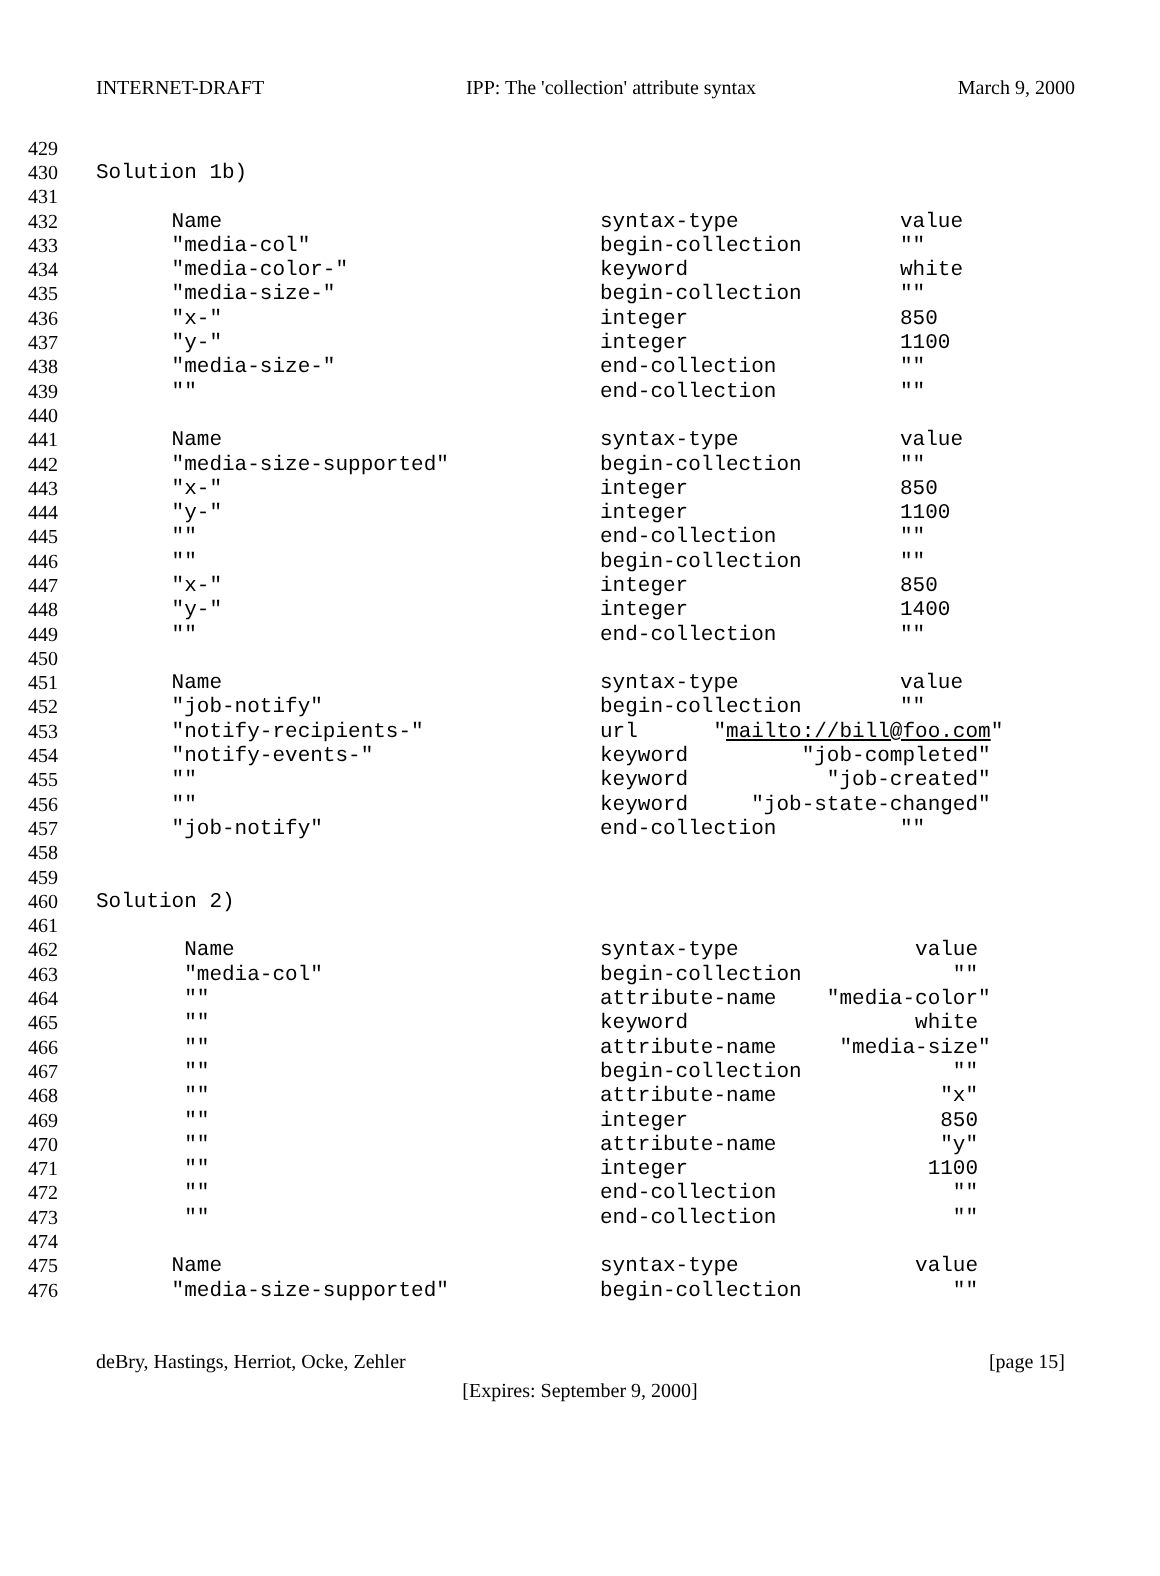INTERNET-DRAFT IPP: The 'collection' attribute syntax March 9, 2000
429
430 Solution 1b)
431
432 Name syntax-type value
433 "media-col" begin-collection ""
434 "media-color-" keyword white
435 "media-size-" begin-collection ""
436 "x-" integer 850
437 "y-" integer 1100
438 "media-size-" end-collection ""
439 "" end-collection ""
440
441 Name syntax-type value
442 "media-size-supported" begin-collection ""
443 "x-" integer 850
444 "y-" integer 1100
445 "" end-collection ""
446 "" begin-collection ""
447 "x-" integer 850
448 "y-" integer 1400
449 "" end-collection ""
450
451 Name syntax-type value
452 "job-notify" begin-collection ""
453 "notify-recipients-" url "mailto://bill@foo.com"
454 "notify-events-" keyword "job-completed"
455 "" keyword "job-created"
456 "" keyword "job-state-changed"
457 "job-notify" end-collection ""
458
459
460 Solution 2)
461
462 Name syntax-type value
463 "media-col" begin-collection ""
464 "" attribute-name "media-color"
465 "" keyword white
466 "" attribute-name "media-size"
467 "" begin-collection ""
468 "" attribute-name "x"
469 "" integer 850
470 "" attribute-name "y"
471 "" integer 1100
472 "" end-collection ""
473 "" end-collection ""
474
475 Name syntax-type value
476 "media-size-supported" begin-collection ""
deBry, Hastings, Herriot, Ocke, Zehler [page 15]
[Expires: September 9, 2000]